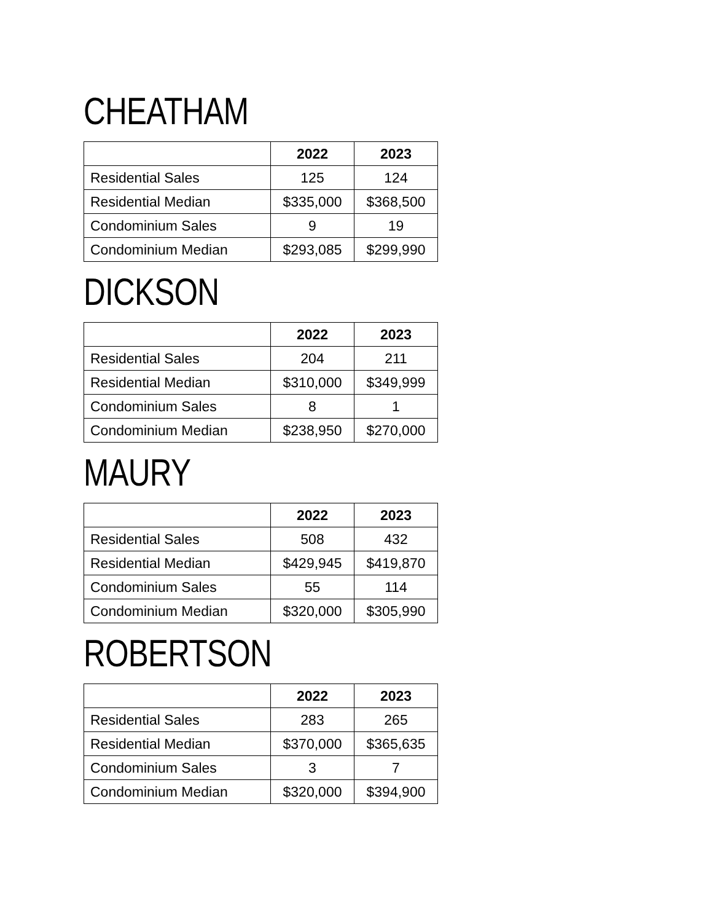CHEATHAM
| | 2022 | 2023 |
| --- | --- | --- |
| Residential Sales | 125 | 124 |
| Residential Median | $335,000 | $368,500 |
| Condominium Sales | 9 | 19 |
| Condominium Median | $293,085 | $299,990 |
DICKSON
| | 2022 | 2023 |
| --- | --- | --- |
| Residential Sales | 204 | 211 |
| Residential Median | $310,000 | $349,999 |
| Condominium Sales | 8 | 1 |
| Condominium Median | $238,950 | $270,000 |
MAURY
| | 2022 | 2023 |
| --- | --- | --- |
| Residential Sales | 508 | 432 |
| Residential Median | $429,945 | $419,870 |
| Condominium Sales | 55 | 114 |
| Condominium Median | $320,000 | $305,990 |
ROBERTSON
| | 2022 | 2023 |
| --- | --- | --- |
| Residential Sales | 283 | 265 |
| Residential Median | $370,000 | $365,635 |
| Condominium Sales | 3 | 7 |
| Condominium Median | $320,000 | $394,900 |